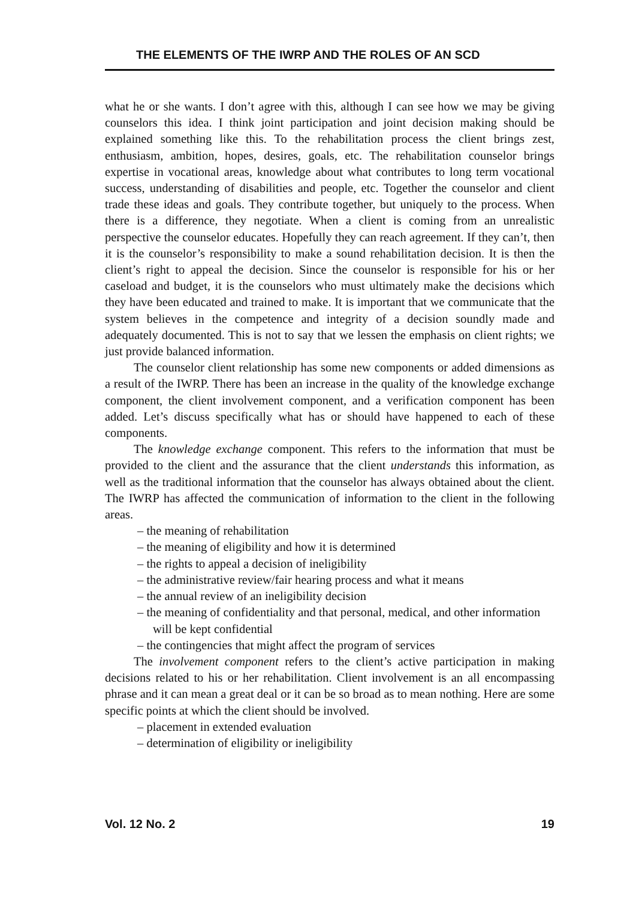THE ELEMENTS OF THE IWRP AND THE ROLES OF AN SCD
what he or she wants. I don’t agree with this, although I can see how we may be giving counselors this idea. I think joint participation and joint decision making should be explained something like this. To the rehabilitation process the client brings zest, enthusiasm, ambition, hopes, desires, goals, etc. The rehabilitation counselor brings expertise in vocational areas, knowledge about what contributes to long term vocational success, understanding of disabilities and people, etc. Together the counselor and client trade these ideas and goals. They contribute together, but uniquely to the process. When there is a difference, they negotiate. When a client is coming from an unrealistic perspective the counselor educates. Hopefully they can reach agreement. If they can’t, then it is the counselor’s responsibility to make a sound rehabilitation decision. It is then the client’s right to appeal the decision. Since the counselor is responsible for his or her caseload and budget, it is the counselors who must ultimately make the decisions which they have been educated and trained to make. It is important that we communicate that the system believes in the competence and integrity of a decision soundly made and adequately documented. This is not to say that we lessen the emphasis on client rights; we just provide balanced information.
The counselor client relationship has some new components or added dimensions as a result of the IWRP. There has been an increase in the quality of the knowledge exchange component, the client involvement component, and a verification component has been added. Let’s discuss specifically what has or should have happened to each of these components.
The knowledge exchange component. This refers to the information that must be provided to the client and the assurance that the client understands this information, as well as the traditional information that the counselor has always obtained about the client. The IWRP has affected the communication of information to the client in the following areas.
– the meaning of rehabilitation
– the meaning of eligibility and how it is determined
– the rights to appeal a decision of ineligibility
– the administrative review/fair hearing process and what it means
– the annual review of an ineligibility decision
– the meaning of confidentiality and that personal, medical, and other information will be kept confidential
– the contingencies that might affect the program of services
The involvement component refers to the client’s active participation in making decisions related to his or her rehabilitation. Client involvement is an all encompassing phrase and it can mean a great deal or it can be so broad as to mean nothing. Here are some specific points at which the client should be involved.
– placement in extended evaluation
– determination of eligibility or ineligibility
Vol. 12 No. 2 19